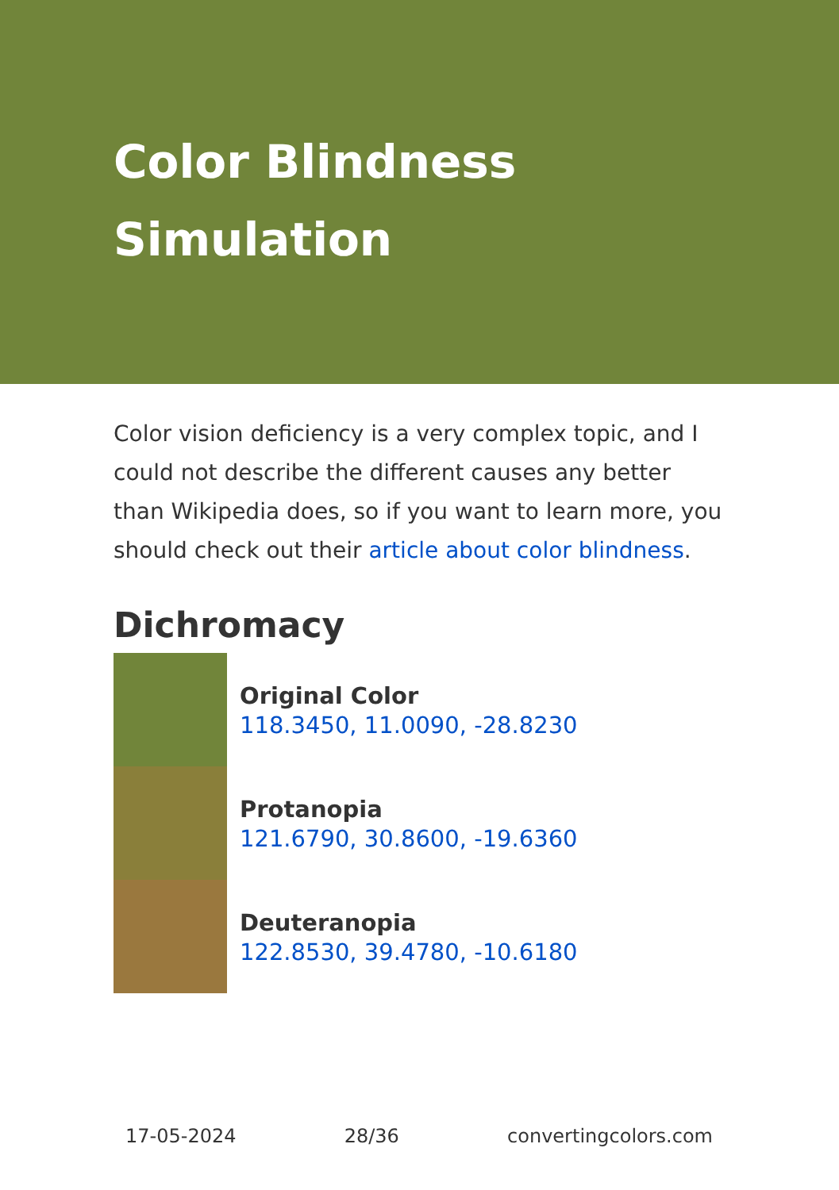Color Blindness Simulation
Color vision deficiency is a very complex topic, and I could not describe the different causes any better than Wikipedia does, so if you want to learn more, you should check out their article about color blindness.
Dichromacy
Original Color
118.3450, 11.0090, -28.8230
Protanopia
121.6790, 30.8600, -19.6360
Deuteranopia
122.8530, 39.4780, -10.6180
17-05-2024 28/36 convertingcolors.com